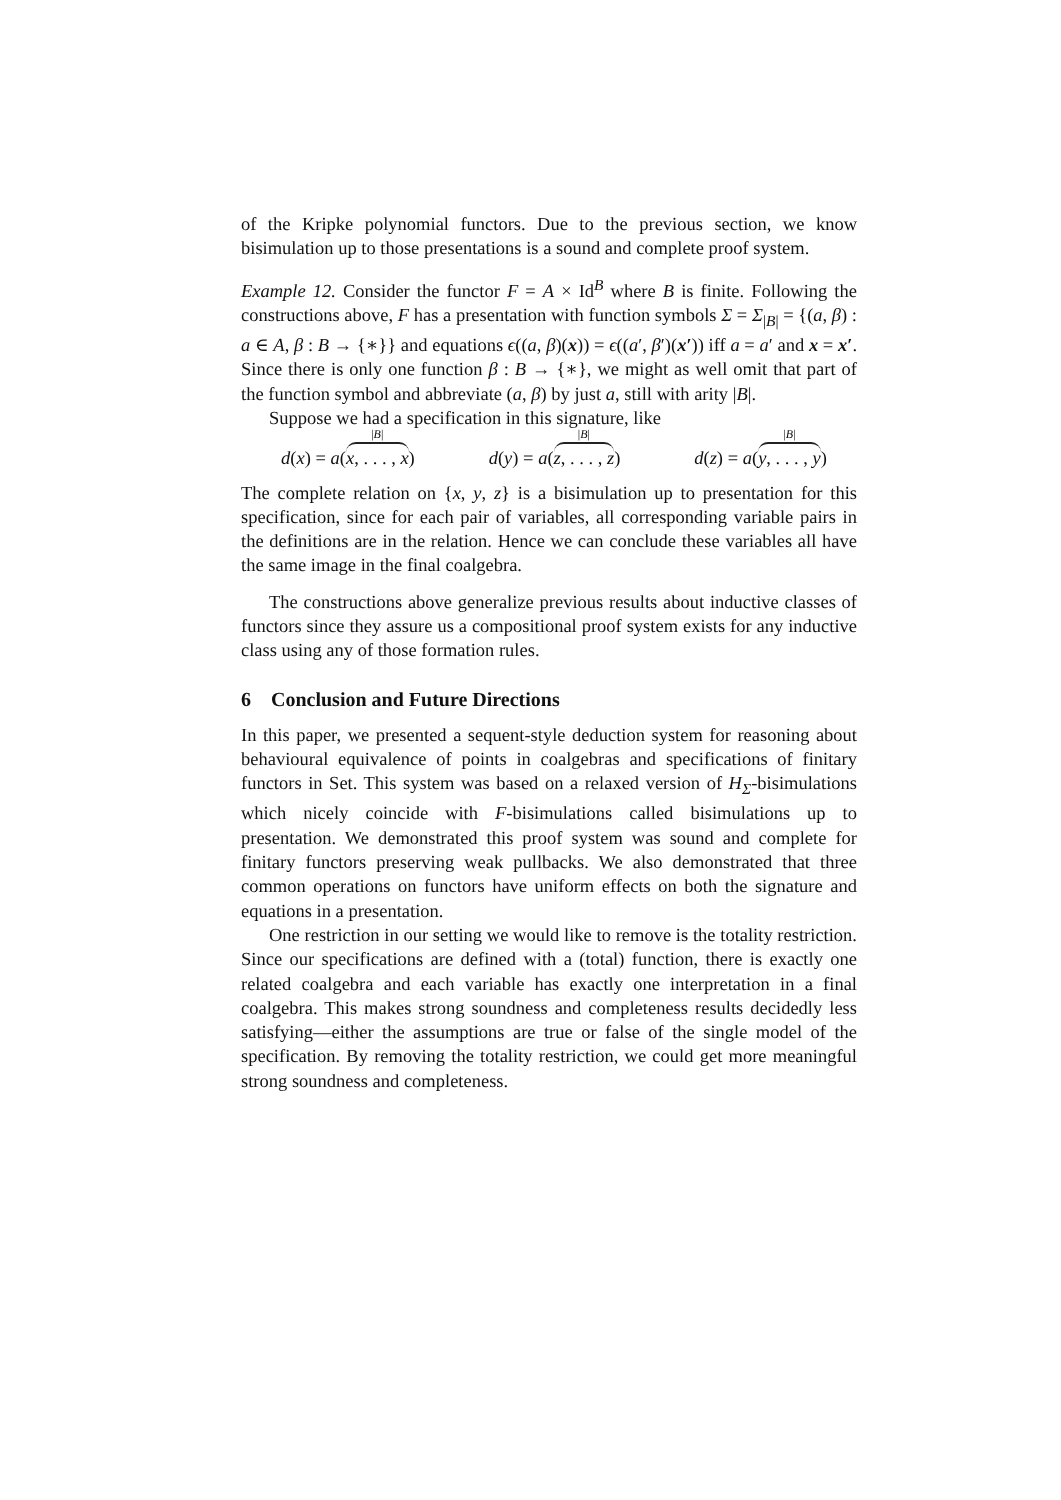of the Kripke polynomial functors. Due to the previous section, we know bisimulation up to those presentations is a sound and complete proof system.
Example 12. Consider the functor F = A × Id<sup>B</sup> where B is finite. Following the constructions above, F has a presentation with function symbols Σ = Σ<sub>|B|</sub> = {(a, β) : a ∈ A, β : B → {∗}} and equations ϵ((a, β)(x)) = ϵ((a′, β′)(x′)) iff a = a′ and x = x′. Since there is only one function β : B → {∗}, we might as well omit that part of the function symbol and abbreviate (a, β) by just a, still with arity |B|.
Suppose we had a specification in this signature, like
d(x) = a(<sup>|B|</sup> x, . . . , x) d(y) = a(<sup>|B|</sup> z, . . . , z) d(z) = a(<sup>|B|</sup> y, . . . , y)
The complete relation on {x, y, z} is a bisimulation up to presentation for this specification, since for each pair of variables, all corresponding variable pairs in the definitions are in the relation. Hence we can conclude these variables all have the same image in the final coalgebra.
The constructions above generalize previous results about inductive classes of functors since they assure us a compositional proof system exists for any inductive class using any of those formation rules.
6 Conclusion and Future Directions
In this paper, we presented a sequent-style deduction system for reasoning about behavioural equivalence of points in coalgebras and specifications of finitary functors in Set. This system was based on a relaxed version of H<sub>Σ</sub>-bisimulations which nicely coincide with F-bisimulations called bisimulations up to presentation. We demonstrated this proof system was sound and complete for finitary functors preserving weak pullbacks. We also demonstrated that three common operations on functors have uniform effects on both the signature and equations in a presentation.
One restriction in our setting we would like to remove is the totality restriction. Since our specifications are defined with a (total) function, there is exactly one related coalgebra and each variable has exactly one interpretation in a final coalgebra. This makes strong soundness and completeness results decidedly less satisfying—either the assumptions are true or false of the single model of the specification. By removing the totality restriction, we could get more meaningful strong soundness and completeness.